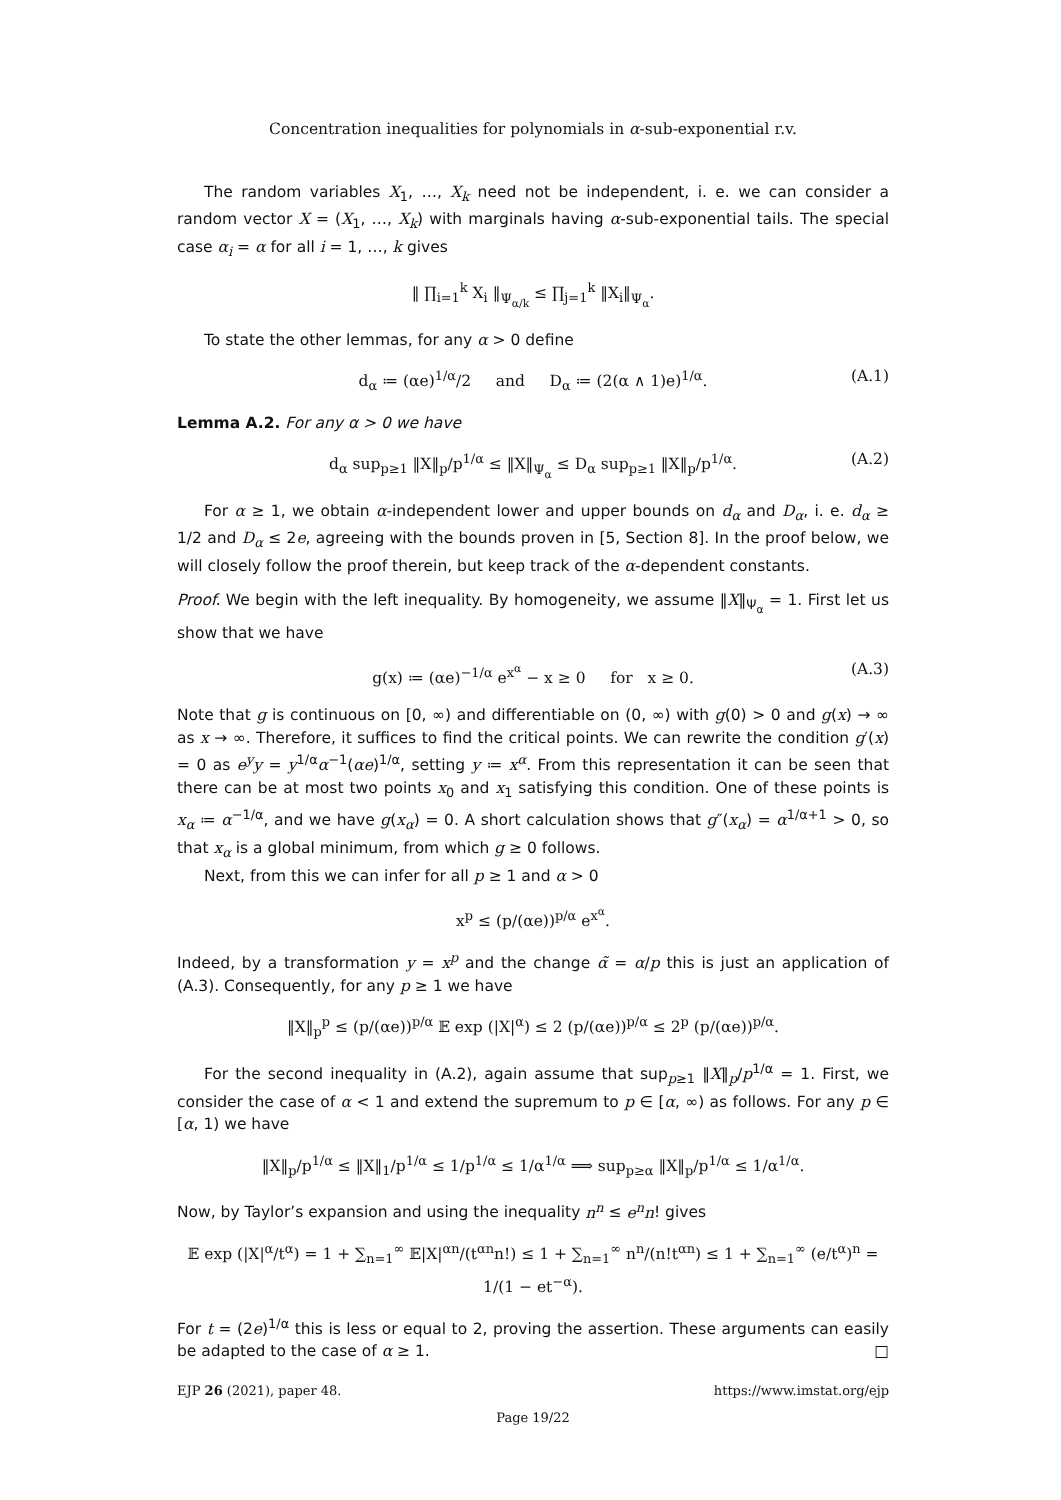Concentration inequalities for polynomials in α-sub-exponential r.v.
The random variables X<sub>1</sub>, …, X<sub>k</sub> need not be independent, i. e. we can consider a random vector X = (X<sub>1</sub>, …, X<sub>k</sub>) with marginals having α-sub-exponential tails. The special case α<sub>i</sub> = α for all i = 1, …, k gives
‖ ∏<sub>i=1</sub><sup>k</sup> X<sub>i</sub> ‖<sub>Ψ<sub>α/k</sub></sub> ≤ ∏<sub>j=1</sub><sup>k</sup> ‖X<sub>i</sub>‖<sub>Ψ<sub>α</sub></sub>.
To state the other lemmas, for any α > 0 define
d<sub>α</sub> ≔ (αe)<sup>1/α</sup>/2 and D<sub>α</sub> ≔ (2(α ∧ 1)e)<sup>1/α</sup>. (A.1)
Lemma A.2. For any α > 0 we have
d<sub>α</sub> sup<sub>p≥1</sub> ‖X‖<sub>p</sub>/p<sup>1/α</sup> ≤ ‖X‖<sub>Ψ<sub>α</sub></sub> ≤ D<sub>α</sub> sup<sub>p≥1</sub> ‖X‖<sub>p</sub>/p<sup>1/α</sup>. (A.2)
For α ≥ 1, we obtain α-independent lower and upper bounds on d<sub>α</sub> and D<sub>α</sub>, i. e. d<sub>α</sub> ≥ 1/2 and D<sub>α</sub> ≤ 2e, agreeing with the bounds proven in [5, Section 8]. In the proof below, we will closely follow the proof therein, but keep track of the α-dependent constants.
Proof. We begin with the left inequality. By homogeneity, we assume ‖X‖<sub>Ψ<sub>α</sub></sub> = 1. First let us show that we have
g(x) ≔ (αe)<sup>−1/α</sup> e<sup>x<sup>α</sup></sup> − x ≥ 0 for x ≥ 0. (A.3)
Note that g is continuous on [0, ∞) and differentiable on (0, ∞) with g(0) > 0 and g(x) → ∞ as x → ∞. Therefore, it suffices to find the critical points. We can rewrite the condition g′(x) = 0 as e<sup>y</sup>y = y<sup>1/α</sup>α<sup>−1</sup>(αe)<sup>1/α</sup>, setting y ≔ x<sup>α</sup>. From this representation it can be seen that there can be at most two points x<sub>0</sub> and x<sub>1</sub> satisfying this condition. One of these points is x<sub>α</sub> ≔ α<sup>−1/α</sup>, and we have g(x<sub>α</sub>) = 0. A short calculation shows that g″(x<sub>α</sub>) = α<sup>1/α+1</sup> > 0, so that x<sub>α</sub> is a global minimum, from which g ≥ 0 follows.
Next, from this we can infer for all p ≥ 1 and α > 0
x<sup>p</sup> ≤ (p/(αe))<sup>p/α</sup> e<sup>x<sup>α</sup></sup>.
Indeed, by a transformation y = x<sup>p</sup> and the change α̃ = α/p this is just an application of (A.3). Consequently, for any p ≥ 1 we have
‖X‖<sub>p</sub><sup>p</sup> ≤ (p/(αe))<sup>p/α</sup> 𝔼 exp (|X|<sup>α</sup>) ≤ 2 (p/(αe))<sup>p/α</sup> ≤ 2<sup>p</sup> (p/(αe))<sup>p/α</sup>.
For the second inequality in (A.2), again assume that sup<sub>p≥1</sub> ‖X‖<sub>p</sub>/p<sup>1/α</sup> = 1. First, we consider the case of α < 1 and extend the supremum to p ∈ [α, ∞) as follows. For any p ∈ [α, 1) we have
‖X‖<sub>p</sub>/p<sup>1/α</sup> ≤ ‖X‖<sub>1</sub>/p<sup>1/α</sup> ≤ 1/p<sup>1/α</sup> ≤ 1/α<sup>1/α</sup> ⟹ sup<sub>p≥α</sub> ‖X‖<sub>p</sub>/p<sup>1/α</sup> ≤ 1/α<sup>1/α</sup>.
Now, by Taylor’s expansion and using the inequality n<sup>n</sup> ≤ e<sup>n</sup>n! gives
𝔼 exp (|X|<sup>α</sup>/t<sup>α</sup>) = 1 + ∑<sub>n=1</sub><sup>∞</sup> 𝔼|X|<sup>αn</sup>/(t<sup>αn</sup>n!) ≤ 1 + ∑<sub>n=1</sub><sup>∞</sup> n<sup>n</sup>/(n!t<sup>αn</sup>) ≤ 1 + ∑<sub>n=1</sub><sup>∞</sup> (e/t<sup>α</sup>)<sup>n</sup> = 1/(1 − et<sup>−α</sup>).
For t = (2e)<sup>1/α</sup> this is less or equal to 2, proving the assertion. These arguments can easily be adapted to the case of α ≥ 1. □
EJP 26 (2021), paper 48. https://www.imstat.org/ejp
Page 19/22